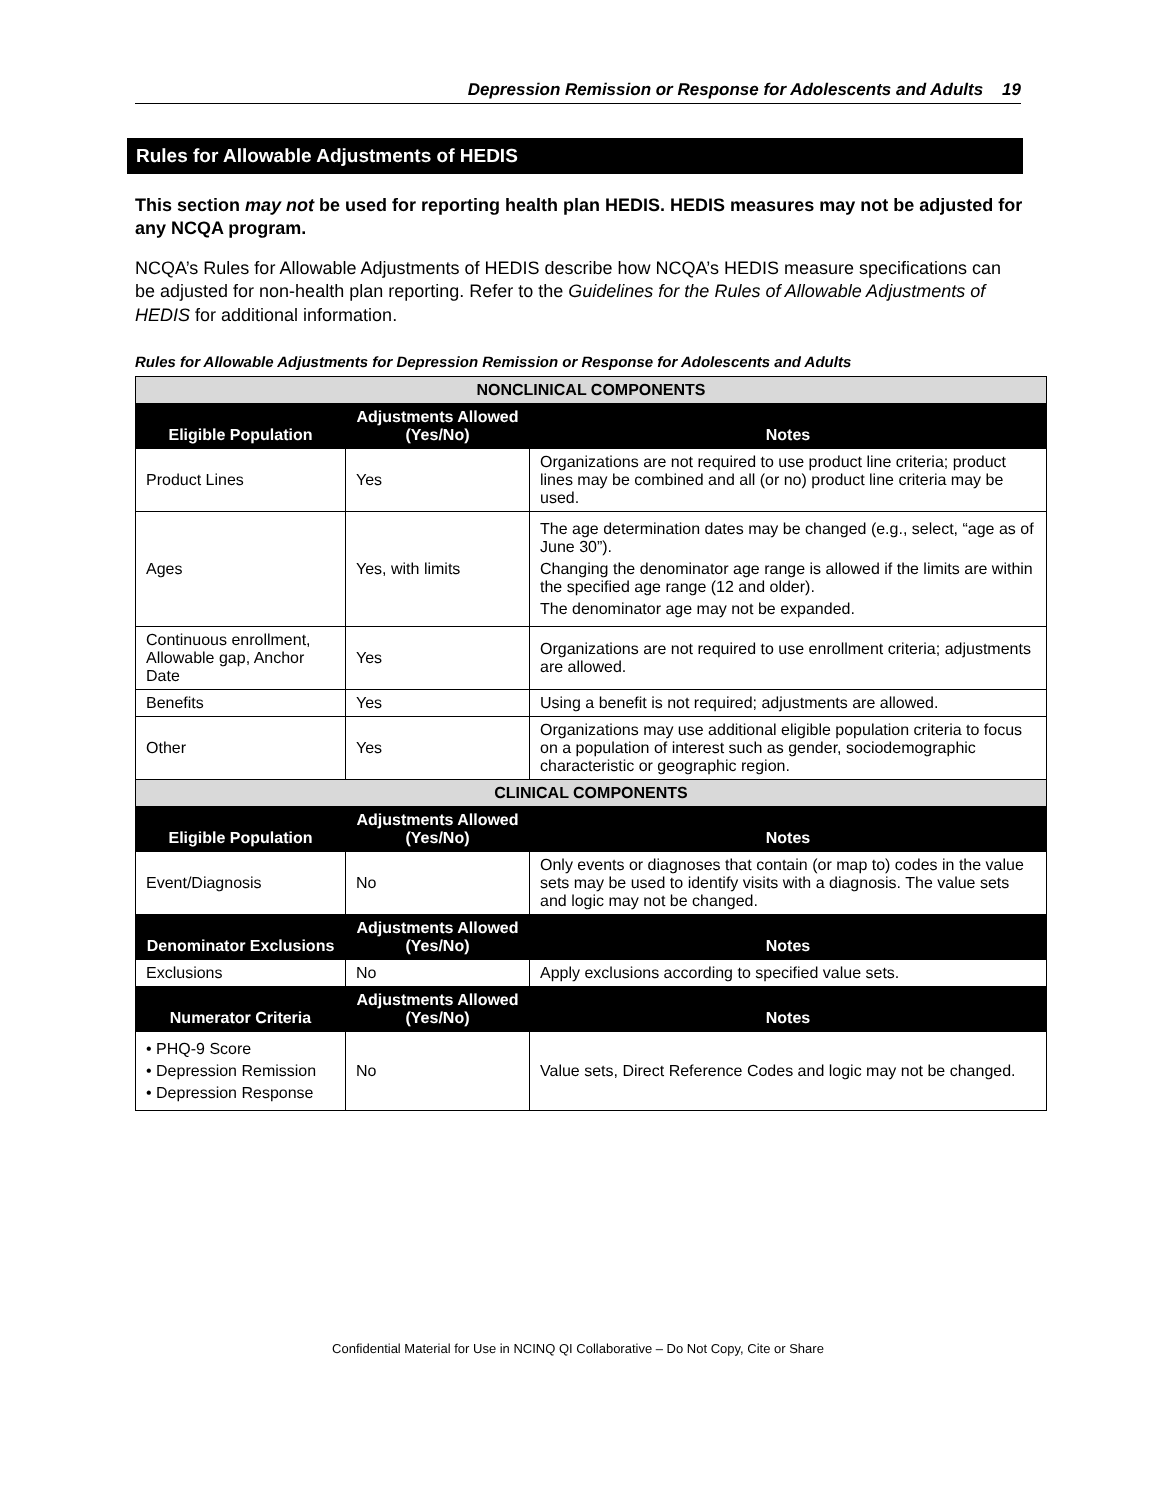Depression Remission or Response for Adolescents and Adults 19
Rules for Allowable Adjustments of HEDIS
This section may not be used for reporting health plan HEDIS. HEDIS measures may not be adjusted for any NCQA program.
NCQA’s Rules for Allowable Adjustments of HEDIS describe how NCQA’s HEDIS measure specifications can be adjusted for non-health plan reporting. Refer to the Guidelines for the Rules of Allowable Adjustments of HEDIS for additional information.
Rules for Allowable Adjustments for Depression Remission or Response for Adolescents and Adults
| NONCLINICAL COMPONENTS | | |
| --- | --- | --- |
| Eligible Population | Adjustments Allowed (Yes/No) | Notes |
| Product Lines | Yes | Organizations are not required to use product line criteria; product lines may be combined and all (or no) product line criteria may be used. |
| Ages | Yes, with limits | The age determination dates may be changed (e.g., select, “age as of June 30”). Changing the denominator age range is allowed if the limits are within the specified age range (12 and older). The denominator age may not be expanded. |
| Continuous enrollment, Allowable gap, Anchor Date | Yes | Organizations are not required to use enrollment criteria; adjustments are allowed. |
| Benefits | Yes | Using a benefit is not required; adjustments are allowed. |
| Other | Yes | Organizations may use additional eligible population criteria to focus on a population of interest such as gender, sociodemographic characteristic or geographic region. |
| CLINICAL COMPONENTS | | |
| Eligible Population | Adjustments Allowed (Yes/No) | Notes |
| Event/Diagnosis | No | Only events or diagnoses that contain (or map to) codes in the value sets may be used to identify visits with a diagnosis. The value sets and logic may not be changed. |
| Denominator Exclusions | Adjustments Allowed (Yes/No) | Notes |
| Exclusions | No | Apply exclusions according to specified value sets. |
| Numerator Criteria | Adjustments Allowed (Yes/No) | Notes |
| • PHQ-9 Score • Depression Remission • Depression Response | No | Value sets, Direct Reference Codes and logic may not be changed. |
Confidential Material for Use in NCINQ QI Collaborative – Do Not Copy, Cite or Share